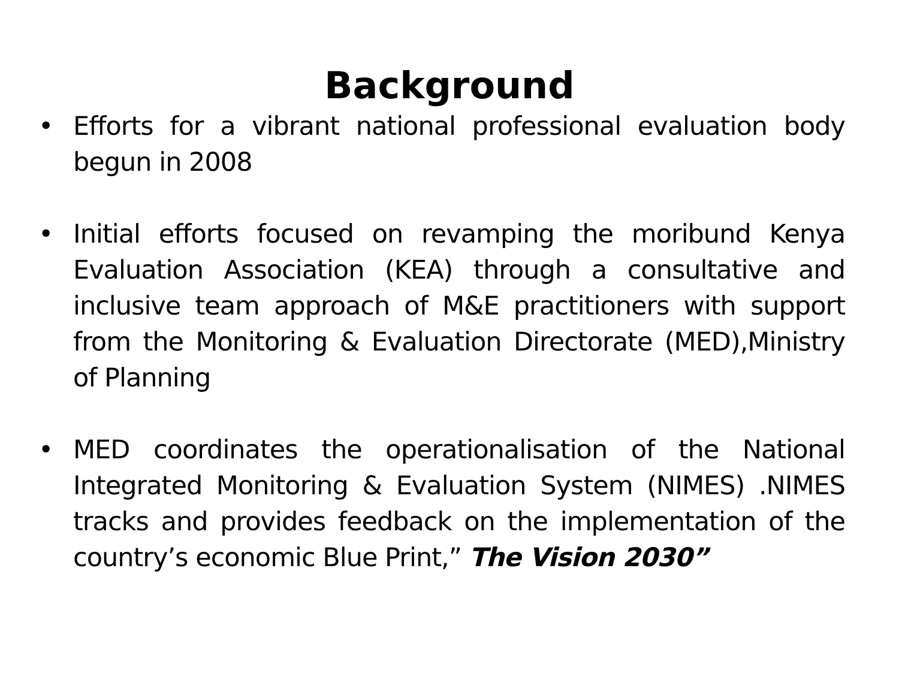Background
• Efforts for a vibrant national professional evaluation body begun in 2008
• Initial efforts focused on revamping the moribund Kenya Evaluation Association (KEA) through a consultative and inclusive team approach of M&E practitioners with support from the Monitoring & Evaluation Directorate (MED),Ministry of Planning
• MED coordinates the operationalisation of the National Integrated Monitoring & Evaluation System (NIMES) .NIMES tracks and provides feedback on the implementation of the country’s economic Blue Print,” The Vision 2030”